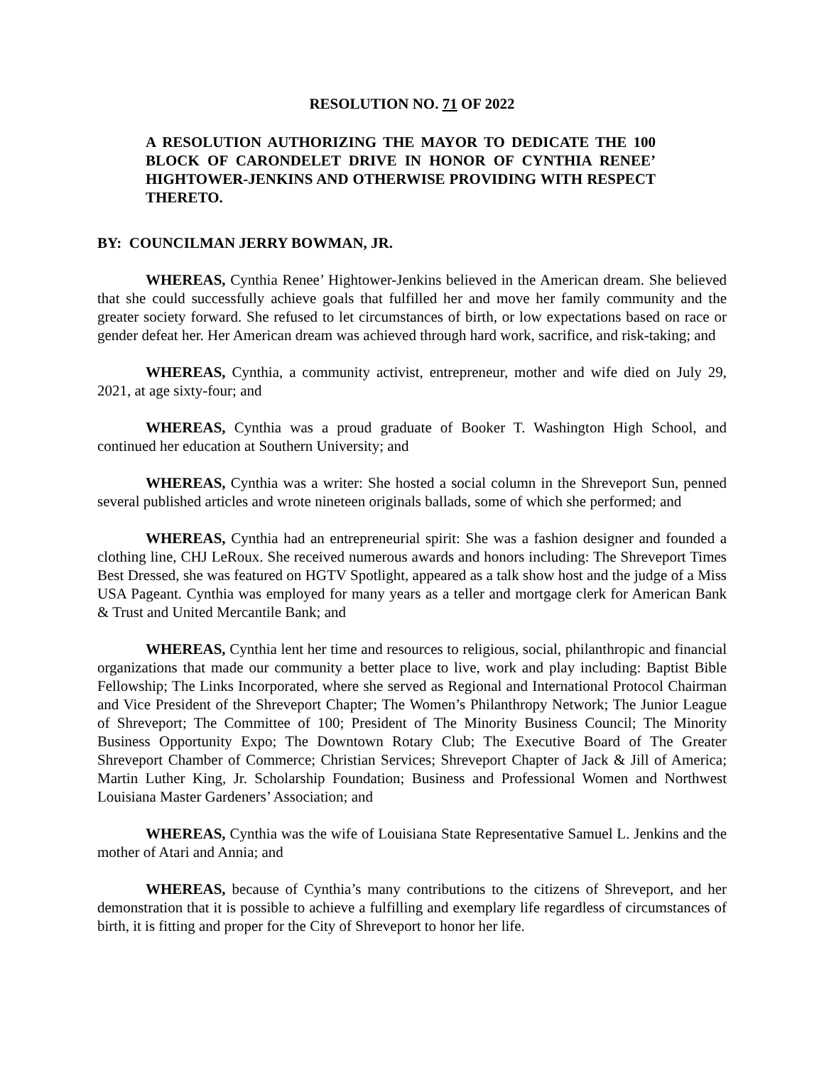RESOLUTION NO. 71 OF 2022
A RESOLUTION AUTHORIZING THE MAYOR TO DEDICATE THE 100 BLOCK OF CARONDELET DRIVE IN HONOR OF CYNTHIA RENEE’ HIGHTOWER-JENKINS AND OTHERWISE PROVIDING WITH RESPECT THERETO.
BY: COUNCILMAN JERRY BOWMAN, JR.
WHEREAS, Cynthia Renee’ Hightower-Jenkins believed in the American dream. She believed that she could successfully achieve goals that fulfilled her and move her family community and the greater society forward. She refused to let circumstances of birth, or low expectations based on race or gender defeat her. Her American dream was achieved through hard work, sacrifice, and risk-taking; and
WHEREAS, Cynthia, a community activist, entrepreneur, mother and wife died on July 29, 2021, at age sixty-four; and
WHEREAS, Cynthia was a proud graduate of Booker T. Washington High School, and continued her education at Southern University; and
WHEREAS, Cynthia was a writer: She hosted a social column in the Shreveport Sun, penned several published articles and wrote nineteen originals ballads, some of which she performed; and
WHEREAS, Cynthia had an entrepreneurial spirit: She was a fashion designer and founded a clothing line, CHJ LeRoux. She received numerous awards and honors including: The Shreveport Times Best Dressed, she was featured on HGTV Spotlight, appeared as a talk show host and the judge of a Miss USA Pageant. Cynthia was employed for many years as a teller and mortgage clerk for American Bank & Trust and United Mercantile Bank; and
WHEREAS, Cynthia lent her time and resources to religious, social, philanthropic and financial organizations that made our community a better place to live, work and play including: Baptist Bible Fellowship; The Links Incorporated, where she served as Regional and International Protocol Chairman and Vice President of the Shreveport Chapter; The Women’s Philanthropy Network; The Junior League of Shreveport; The Committee of 100; President of The Minority Business Council; The Minority Business Opportunity Expo; The Downtown Rotary Club; The Executive Board of The Greater Shreveport Chamber of Commerce; Christian Services; Shreveport Chapter of Jack & Jill of America; Martin Luther King, Jr. Scholarship Foundation; Business and Professional Women and Northwest Louisiana Master Gardeners’ Association; and
WHEREAS, Cynthia was the wife of Louisiana State Representative Samuel L. Jenkins and the mother of Atari and Annia; and
WHEREAS, because of Cynthia’s many contributions to the citizens of Shreveport, and her demonstration that it is possible to achieve a fulfilling and exemplary life regardless of circumstances of birth, it is fitting and proper for the City of Shreveport to honor her life.